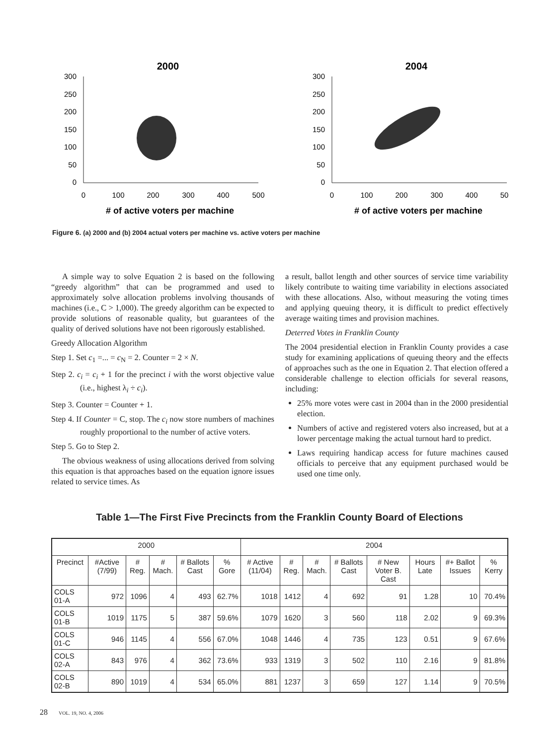2000
300
250
200
150
100
50
0
0
100
200
300
400
500
# of active voters per machine
2004
300
250
200
150
100
50
0
0
100
200
300
400
50
# of active voters per machine
Figure 6. (a) 2000 and (b) 2004 actual voters per machine vs. active voters per machine
A simple way to solve Equation 2 is based on the following “greedy algorithm” that can be programmed and used to approximately solve allocation problems involving thousands of machines (i.e., C > 1,000). The greedy algorithm can be expected to provide solutions of reasonable quality, but guarantees of the quality of derived solutions have not been rigorously established.
Greedy Allocation Algorithm
Step 1. Set c<sub>1</sub> =... = c<sub>N</sub> = 2. Counter = 2 × N.
Step 2. c<sub>i</sub> = c<sub>i</sub> + 1 for the precinct i with the worst objective value (i.e., highest λ<sub>i</sub> ÷ c<sub>i</sub>).
Step 3. Counter = Counter + 1.
Step 4. If Counter = C, stop. The c<sub>i</sub> now store numbers of machines roughly proportional to the number of active voters.
Step 5. Go to Step 2.
The obvious weakness of using allocations derived from solving this equation is that approaches based on the equation ignore issues related to service times. As
a result, ballot length and other sources of service time variability likely contribute to waiting time variability in elections associated with these allocations. Also, without measuring the voting times and applying queuing theory, it is difficult to predict effectively average waiting times and provision machines.
Deterred Votes in Franklin County
The 2004 presidential election in Franklin County provides a case study for examining applications of queuing theory and the effects of approaches such as the one in Equation 2. That election offered a considerable challenge to election officials for several reasons, including:
25% more votes were cast in 2004 than in the 2000 presidential election.
Numbers of active and registered voters also increased, but at a lower percentage making the actual turnout hard to predict.
Laws requiring handicap access for future machines caused officials to perceive that any equipment purchased would be used one time only.
Table 1—The First Five Precincts from the Franklin County Board of Elections
| 2000 | | | | | | 2004 | | | | | | | |
| --- | --- | --- | --- | --- | --- | --- | --- | --- | --- | --- | --- | --- | --- |
| Precinct | #Active (7/99) | # Reg. | # Mach. | # Ballots Cast | % Gore | # Active (11/04) | # Reg. | # Mach. | # Ballots Cast | # New Voter B. Cast | Hours Late | #+ Ballot Issues | % Kerry |
| COLS 01-A | 972 | 1096 | 4 | 493 | 62.7% | 1018 | 1412 | 4 | 692 | 91 | 1.28 | 10 | 70.4% |
| COLS 01-B | 1019 | 1175 | 5 | 387 | 59.6% | 1079 | 1620 | 3 | 560 | 118 | 2.02 | 9 | 69.3% |
| COLS 01-C | 946 | 1145 | 4 | 556 | 67.0% | 1048 | 1446 | 4 | 735 | 123 | 0.51 | 9 | 67.6% |
| COLS 02-A | 843 | 976 | 4 | 362 | 73.6% | 933 | 1319 | 3 | 502 | 110 | 2.16 | 9 | 81.8% |
| COLS 02-B | 890 | 1019 | 4 | 534 | 65.0% | 881 | 1237 | 3 | 659 | 127 | 1.14 | 9 | 70.5% |
28 VOL. 19, NO. 4, 2006